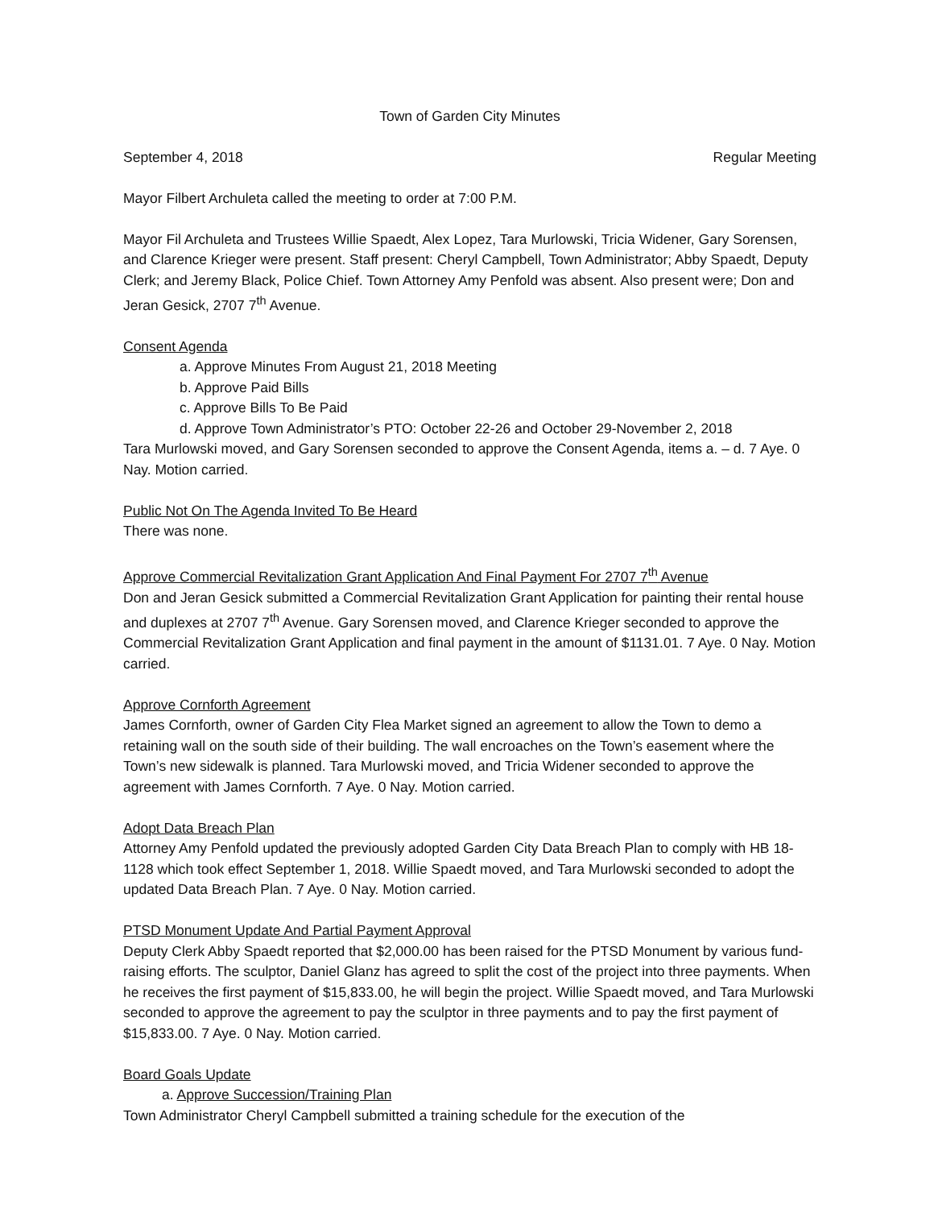Town of Garden City Minutes
September 4, 2018 Regular Meeting
Mayor Filbert Archuleta called the meeting to order at 7:00 P.M.
Mayor Fil Archuleta and Trustees Willie Spaedt, Alex Lopez, Tara Murlowski, Tricia Widener, Gary Sorensen, and Clarence Krieger were present. Staff present: Cheryl Campbell, Town Administrator; Abby Spaedt, Deputy Clerk; and Jeremy Black, Police Chief. Town Attorney Amy Penfold was absent. Also present were; Don and Jeran Gesick, 2707 7<sup>th</sup> Avenue.
Consent Agenda
a. Approve Minutes From August 21, 2018 Meeting
b. Approve Paid Bills
c. Approve Bills To Be Paid
d. Approve Town Administrator’s PTO: October 22-26 and October 29-November 2, 2018
Tara Murlowski moved, and Gary Sorensen seconded to approve the Consent Agenda, items a. – d. 7 Aye. 0 Nay. Motion carried.
Public Not On The Agenda Invited To Be Heard
There was none.
Approve Commercial Revitalization Grant Application And Final Payment For 2707 7<sup>th</sup> Avenue
Don and Jeran Gesick submitted a Commercial Revitalization Grant Application for painting their rental house and duplexes at 2707 7<sup>th</sup> Avenue. Gary Sorensen moved, and Clarence Krieger seconded to approve the Commercial Revitalization Grant Application and final payment in the amount of $1131.01. 7 Aye. 0 Nay. Motion carried.
Approve Cornforth Agreement
James Cornforth, owner of Garden City Flea Market signed an agreement to allow the Town to demo a retaining wall on the south side of their building. The wall encroaches on the Town’s easement where the Town’s new sidewalk is planned. Tara Murlowski moved, and Tricia Widener seconded to approve the agreement with James Cornforth. 7 Aye. 0 Nay. Motion carried.
Adopt Data Breach Plan
Attorney Amy Penfold updated the previously adopted Garden City Data Breach Plan to comply with HB 18-1128 which took effect September 1, 2018. Willie Spaedt moved, and Tara Murlowski seconded to adopt the updated Data Breach Plan. 7 Aye. 0 Nay. Motion carried.
PTSD Monument Update And Partial Payment Approval
Deputy Clerk Abby Spaedt reported that $2,000.00 has been raised for the PTSD Monument by various fund-raising efforts. The sculptor, Daniel Glanz has agreed to split the cost of the project into three payments. When he receives the first payment of $15,833.00, he will begin the project. Willie Spaedt moved, and Tara Murlowski seconded to approve the agreement to pay the sculptor in three payments and to pay the first payment of $15,833.00. 7 Aye. 0 Nay. Motion carried.
Board Goals Update
a. Approve Succession/Training Plan
Town Administrator Cheryl Campbell submitted a training schedule for the execution of the